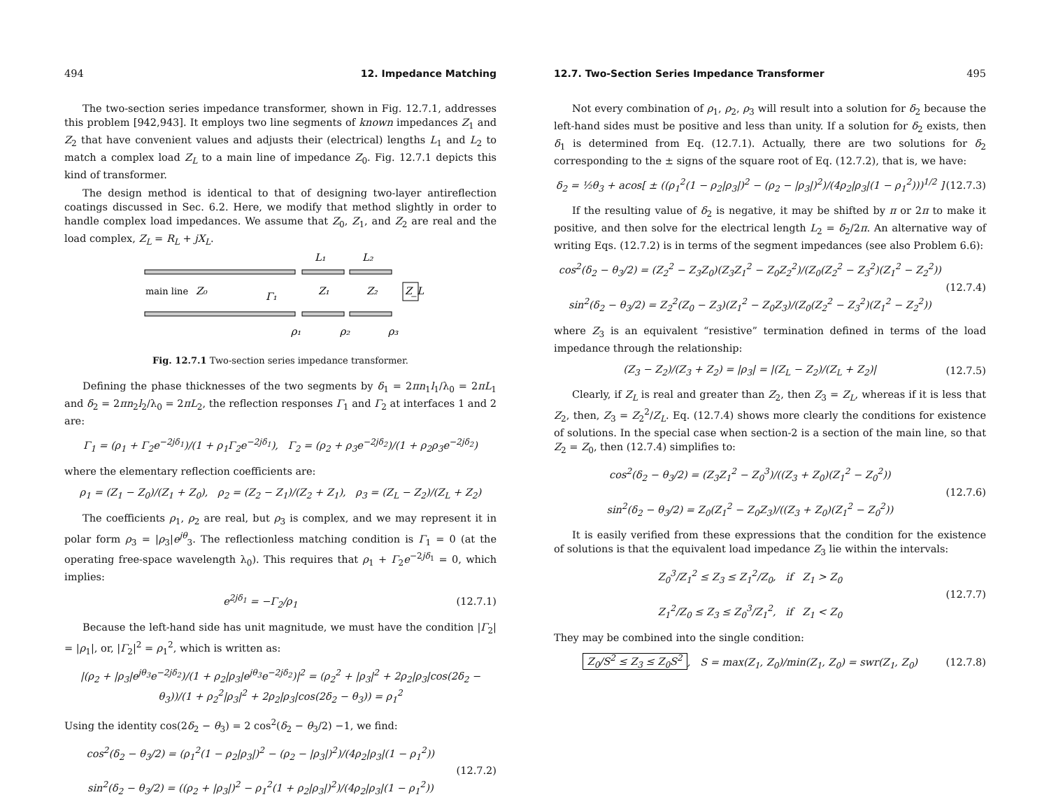494 12. Impedance Matching
The two-section series impedance transformer, shown in Fig. 12.7.1, addresses this problem [942,943]. It employs two line segments of known impedances Z<sub>1</sub> and Z<sub>2</sub> that have convenient values and adjusts their (electrical) lengths L<sub>1</sub> and L<sub>2</sub> to match a complex load Z<sub>L</sub> to a main line of impedance Z<sub>0</sub>. Fig. 12.7.1 depicts this kind of transformer.
The design method is identical to that of designing two-layer antireflection coatings discussed in Sec. 6.2. Here, we modify that method slightly in order to handle complex load impedances. We assume that Z<sub>0</sub>, Z<sub>1</sub>, and Z<sub>2</sub> are real and the load complex, Z<sub>L</sub> = R<sub>L</sub> + jX<sub>L</sub>.
main line
Z₀
Z₁
Z₂
Z_L
Γ₁
L₁
L₂
ρ₁
ρ₂
ρ₃
Fig. 12.7.1 Two-section series impedance transformer.
Defining the phase thicknesses of the two segments by δ<sub>1</sub> = 2πn<sub>1</sub>l<sub>1</sub>/λ<sub>0</sub> = 2πL<sub>1</sub> and δ<sub>2</sub> = 2πn<sub>2</sub>l<sub>2</sub>/λ<sub>0</sub> = 2πL<sub>2</sub>, the reflection responses Γ<sub>1</sub> and Γ<sub>2</sub> at interfaces 1 and 2 are:
Γ<sub>1</sub> = (ρ<sub>1</sub> + Γ<sub>2</sub>e<sup>−2jδ<sub>1</sub></sup>)/(1 + ρ<sub>1</sub>Γ<sub>2</sub>e<sup>−2jδ<sub>1</sub></sup>), Γ<sub>2</sub> = (ρ<sub>2</sub> + ρ<sub>3</sub>e<sup>−2jδ<sub>2</sub></sup>)/(1 + ρ<sub>2</sub>ρ<sub>3</sub>e<sup>−2jδ<sub>2</sub></sup>)
where the elementary reflection coefficients are:
ρ<sub>1</sub> = (Z<sub>1</sub> − Z<sub>0</sub>)/(Z<sub>1</sub> + Z<sub>0</sub>), ρ<sub>2</sub> = (Z<sub>2</sub> − Z<sub>1</sub>)/(Z<sub>2</sub> + Z<sub>1</sub>), ρ<sub>3</sub> = (Z<sub>L</sub> − Z<sub>2</sub>)/(Z<sub>L</sub> + Z<sub>2</sub>)
The coefficients ρ<sub>1</sub>, ρ<sub>2</sub> are real, but ρ<sub>3</sub> is complex, and we may represent it in polar form ρ<sub>3</sub> = |ρ<sub>3</sub>|e<sup>jθ</sup><sub>3</sub>. The reflectionless matching condition is Γ<sub>1</sub> = 0 (at the operating free-space wavelength λ<sub>0</sub>). This requires that ρ<sub>1</sub> + Γ<sub>2</sub>e<sup>−2jδ<sub>1</sub></sup> = 0, which implies:
e<sup>2jδ<sub>1</sub></sup> = −Γ<sub>2</sub>/ρ<sub>1</sub> (12.7.1)
Because the left-hand side has unit magnitude, we must have the condition |Γ<sub>2</sub>| = |ρ<sub>1</sub>|, or, |Γ<sub>2</sub>|<sup>2</sup> = ρ<sub>1</sub><sup>2</sup>, which is written as:
|(ρ<sub>2</sub> + |ρ<sub>3</sub>|e<sup>jθ<sub>3</sub></sup>e<sup>−2jδ<sub>2</sub></sup>)/(1 + ρ<sub>2</sub>|ρ<sub>3</sub>|e<sup>jθ<sub>3</sub></sup>e<sup>−2jδ<sub>2</sub></sup>)|<sup>2</sup> = (ρ<sub>2</sub><sup>2</sup> + |ρ<sub>3</sub>|<sup>2</sup> + 2ρ<sub>2</sub>|ρ<sub>3</sub>|cos(2δ<sub>2</sub> − θ<sub>3</sub>))/(1 + ρ<sub>2</sub><sup>2</sup>|ρ<sub>3</sub>|<sup>2</sup> + 2ρ<sub>2</sub>|ρ<sub>3</sub>|cos(2δ<sub>2</sub> − θ<sub>3</sub>)) = ρ<sub>1</sub><sup>2</sup>
Using the identity cos(2δ<sub>2</sub> − θ<sub>3</sub>) = 2 cos<sup>2</sup>(δ<sub>2</sub> − θ<sub>3</sub>/2) −1, we find:
cos<sup>2</sup>(δ<sub>2</sub> − θ<sub>3</sub>/2) = (ρ<sub>1</sub><sup>2</sup>(1 − ρ<sub>2</sub>|ρ<sub>3</sub>|)<sup>2</sup> − (ρ<sub>2</sub> − |ρ<sub>3</sub>|)<sup>2</sup>)/(4ρ<sub>2</sub>|ρ<sub>3</sub>|(1 − ρ<sub>1</sub><sup>2</sup>))
sin<sup>2</sup>(δ<sub>2</sub> − θ<sub>3</sub>/2) = ((ρ<sub>2</sub> + |ρ<sub>3</sub>|)<sup>2</sup> − ρ<sub>1</sub><sup>2</sup>(1 + ρ<sub>2</sub>|ρ<sub>3</sub>|)<sup>2</sup>)/(4ρ<sub>2</sub>|ρ<sub>3</sub>|(1 − ρ<sub>1</sub><sup>2</sup>)) (12.7.2)
12.7. Two-Section Series Impedance Transformer 495
Not every combination of ρ<sub>1</sub>, ρ<sub>2</sub>, ρ<sub>3</sub> will result into a solution for δ<sub>2</sub> because the left-hand sides must be positive and less than unity. If a solution for δ<sub>2</sub> exists, then δ<sub>1</sub> is determined from Eq. (12.7.1). Actually, there are two solutions for δ<sub>2</sub> corresponding to the ± signs of the square root of Eq. (12.7.2), that is, we have:
δ<sub>2</sub> = ½θ<sub>3</sub> + acos[ ± ((ρ<sub>1</sub><sup>2</sup>(1 − ρ<sub>2</sub>|ρ<sub>3</sub>|)<sup>2</sup> − (ρ<sub>2</sub> − |ρ<sub>3</sub>|)<sup>2</sup>)/(4ρ<sub>2</sub>|ρ<sub>3</sub>|(1 − ρ<sub>1</sub><sup>2</sup>)))<sup>1/2</sup> ] (12.7.3)
If the resulting value of δ<sub>2</sub> is negative, it may be shifted by π or 2π to make it positive, and then solve for the electrical length L<sub>2</sub> = δ<sub>2</sub>/2π. An alternative way of writing Eqs. (12.7.2) is in terms of the segment impedances (see also Problem 6.6):
cos<sup>2</sup>(δ<sub>2</sub> − θ<sub>3</sub>/2) = (Z<sub>2</sub><sup>2</sup> − Z<sub>3</sub>Z<sub>0</sub>)(Z<sub>3</sub>Z<sub>1</sub><sup>2</sup> − Z<sub>0</sub>Z<sub>2</sub><sup>2</sup>)/(Z<sub>0</sub>(Z<sub>2</sub><sup>2</sup> − Z<sub>3</sub><sup>2</sup>)(Z<sub>1</sub><sup>2</sup> − Z<sub>2</sub><sup>2</sup>))
sin<sup>2</sup>(δ<sub>2</sub> − θ<sub>3</sub>/2) = Z<sub>2</sub><sup>2</sup>(Z<sub>0</sub> − Z<sub>3</sub>)(Z<sub>1</sub><sup>2</sup> − Z<sub>0</sub>Z<sub>3</sub>)/(Z<sub>0</sub>(Z<sub>2</sub><sup>2</sup> − Z<sub>3</sub><sup>2</sup>)(Z<sub>1</sub><sup>2</sup> − Z<sub>2</sub><sup>2</sup>)) (12.7.4)
where Z<sub>3</sub> is an equivalent “resistive” termination defined in terms of the load impedance through the relationship:
(Z<sub>3</sub> − Z<sub>2</sub>)/(Z<sub>3</sub> + Z<sub>2</sub>) = |ρ<sub>3</sub>| = |(Z<sub>L</sub> − Z<sub>2</sub>)/(Z<sub>L</sub> + Z<sub>2</sub>)| (12.7.5)
Clearly, if Z<sub>L</sub> is real and greater than Z<sub>2</sub>, then Z<sub>3</sub> = Z<sub>L</sub>, whereas if it is less that Z<sub>2</sub>, then, Z<sub>3</sub> = Z<sub>2</sub><sup>2</sup>/Z<sub>L</sub>. Eq. (12.7.4) shows more clearly the conditions for existence of solutions. In the special case when section-2 is a section of the main line, so that Z<sub>2</sub> = Z<sub>0</sub>, then (12.7.4) simplifies to:
cos<sup>2</sup>(δ<sub>2</sub> − θ<sub>3</sub>/2) = (Z<sub>3</sub>Z<sub>1</sub><sup>2</sup> − Z<sub>0</sub><sup>3</sup>)/((Z<sub>3</sub> + Z<sub>0</sub>)(Z<sub>1</sub><sup>2</sup> − Z<sub>0</sub><sup>2</sup>))
sin<sup>2</sup>(δ<sub>2</sub> − θ<sub>3</sub>/2) = Z<sub>0</sub>(Z<sub>1</sub><sup>2</sup> − Z<sub>0</sub>Z<sub>3</sub>)/((Z<sub>3</sub> + Z<sub>0</sub>)(Z<sub>1</sub><sup>2</sup> − Z<sub>0</sub><sup>2</sup>)) (12.7.6)
It is easily verified from these expressions that the condition for the existence of solutions is that the equivalent load impedance Z<sub>3</sub> lie within the intervals:
Z<sub>0</sub><sup>3</sup>/Z<sub>1</sub><sup>2</sup> ≤ Z<sub>3</sub> ≤ Z<sub>1</sub><sup>2</sup>/Z<sub>0</sub>, if Z<sub>1</sub> > Z<sub>0</sub>
Z<sub>1</sub><sup>2</sup>/Z<sub>0</sub> ≤ Z<sub>3</sub> ≤ Z<sub>0</sub><sup>3</sup>/Z<sub>1</sub><sup>2</sup>, if Z<sub>1</sub> < Z<sub>0</sub> (12.7.7)
They may be combined into the single condition:
Z<sub>0</sub>/S<sup>2</sup> ≤ Z<sub>3</sub> ≤ Z<sub>0</sub>S<sup>2</sup>, S = max(Z<sub>1</sub>, Z<sub>0</sub>)/min(Z<sub>1</sub>, Z<sub>0</sub>) = swr(Z<sub>1</sub>, Z<sub>0</sub>) (12.7.8)